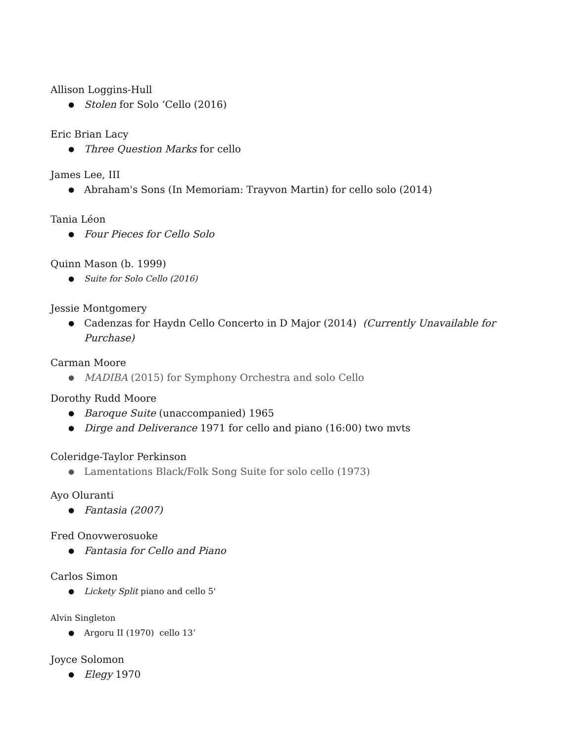Allison Loggins-Hull
● Stolen for Solo ‘Cello (2016)
Eric Brian Lacy
● Three Question Marks for cello
James Lee, III
● Abraham's Sons (In Memoriam: Trayvon Martin) for cello solo (2014)
Tania Léon
● Four Pieces for Cello Solo
Quinn Mason (b. 1999)
● Suite for Solo Cello (2016)
Jessie Montgomery
● Cadenzas for Haydn Cello Concerto in D Major (2014) (Currently Unavailable for Purchase)
Carman Moore
● MADIBA (2015) for Symphony Orchestra and solo Cello
Dorothy Rudd Moore
● Baroque Suite (unaccompanied) 1965
● Dirge and Deliverance 1971 for cello and piano (16:00) two mvts
Coleridge-Taylor Perkinson
● Lamentations Black/Folk Song Suite for solo cello (1973)
Ayo Oluranti
● Fantasia (2007)
Fred Onovwerosuoke
● Fantasia for Cello and Piano
Carlos Simon
● Lickety Split piano and cello 5'
Alvin Singleton
● Argoru II (1970) cello 13’
Joyce Solomon
● Elegy 1970